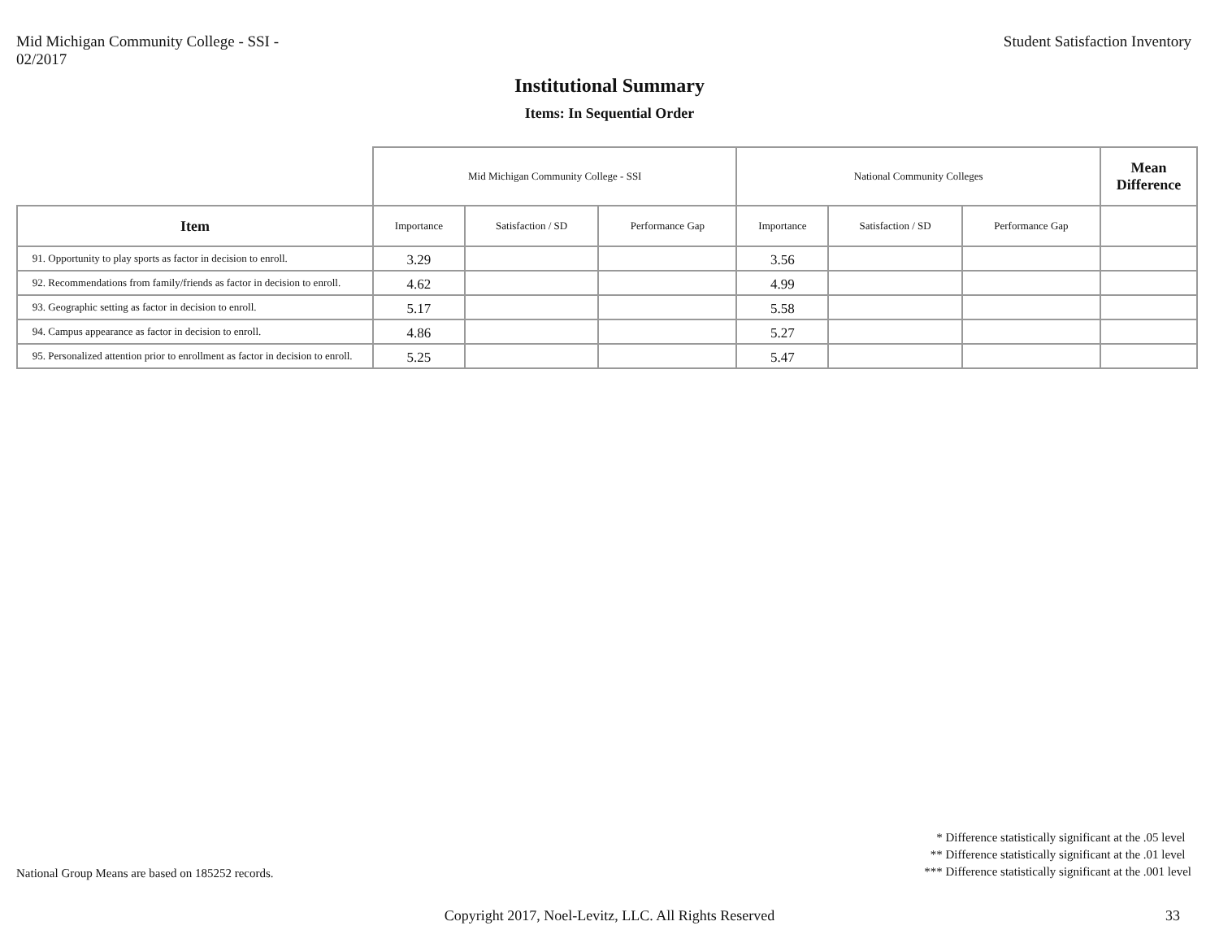Mid Michigan Community College - SSI -
02/2017
Student Satisfaction Inventory
Institutional Summary
Items: In Sequential Order
| | Mid Michigan Community College - SSI | | | National Community Colleges | | | Mean Difference |
| --- | --- | --- | --- | --- | --- | --- | --- |
| Item | Importance | Satisfaction / SD | Performance Gap | Importance | Satisfaction / SD | Performance Gap | |
| 91. Opportunity to play sports as factor in decision to enroll. | 3.29 | | | 3.56 | | | |
| 92. Recommendations from family/friends as factor in decision to enroll. | 4.62 | | | 4.99 | | | |
| 93. Geographic setting as factor in decision to enroll. | 5.17 | | | 5.58 | | | |
| 94. Campus appearance as factor in decision to enroll. | 4.86 | | | 5.27 | | | |
| 95. Personalized attention prior to enrollment as factor in decision to enroll. | 5.25 | | | 5.47 | | | |
National Group Means are based on 185252 records.
* Difference statistically significant at the .05 level
** Difference statistically significant at the .01 level
*** Difference statistically significant at the .001 level
Copyright 2017, Noel-Levitz, LLC. All Rights Reserved
33